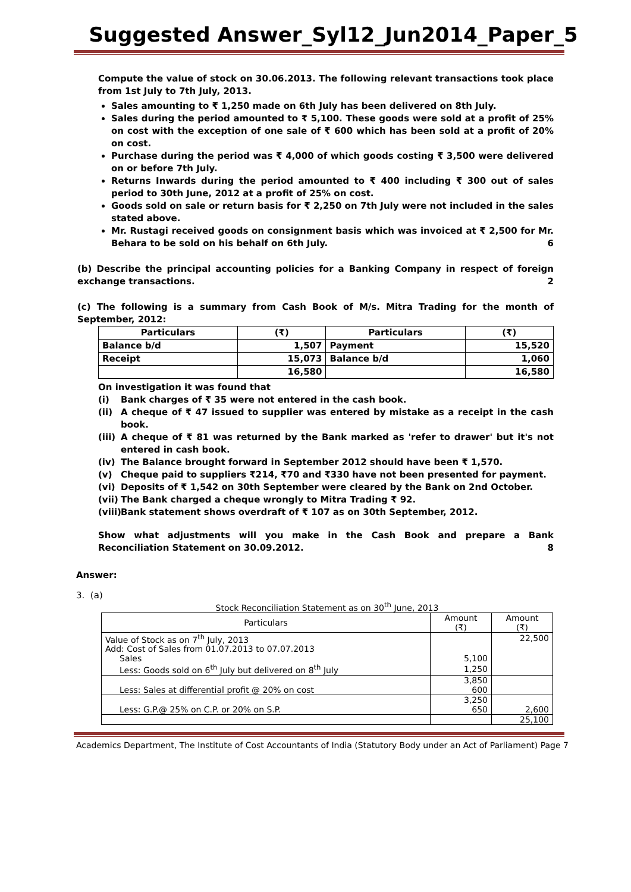Suggested Answer_Syl12_Jun2014_Paper_5
Compute the value of stock on 30.06.2013. The following relevant transactions took place from 1st July to 7th July, 2013.
Sales amounting to ₹ 1,250 made on 6th July has been delivered on 8th July.
Sales during the period amounted to ₹ 5,100. These goods were sold at a profit of 25% on cost with the exception of one sale of ₹ 600 which has been sold at a profit of 20% on cost.
Purchase during the period was ₹ 4,000 of which goods costing ₹ 3,500 were delivered on or before 7th July.
Returns Inwards during the period amounted to ₹ 400 including ₹ 300 out of sales period to 30th June, 2012 at a profit of 25% on cost.
Goods sold on sale or return basis for ₹ 2,250 on 7th July were not included in the sales stated above.
Mr. Rustagi received goods on consignment basis which was invoiced at ₹ 2,500 for Mr. Behara to be sold on his behalf on 6th July. 6
(b) Describe the principal accounting policies for a Banking Company in respect of foreign exchange transactions. 2
(c) The following is a summary from Cash Book of M/s. Mitra Trading for the month of September, 2012:
| Particulars | (₹) | Particulars | (₹) |
| --- | --- | --- | --- |
| Balance b/d | 1,507 | Payment | 15,520 |
| Receipt | 15,073 | Balance b/d | 1,060 |
| | 16,580 | | 16,580 |
On investigation it was found that
(i) Bank charges of ₹ 35 were not entered in the cash book.
(ii) A cheque of ₹ 47 issued to supplier was entered by mistake as a receipt in the cash book.
(iii) A cheque of ₹ 81 was returned by the Bank marked as 'refer to drawer' but it's not entered in cash book.
(iv) The Balance brought forward in September 2012 should have been ₹ 1,570.
(v) Cheque paid to suppliers ₹214, ₹70 and ₹330 have not been presented for payment.
(vi) Deposits of ₹ 1,542 on 30th September were cleared by the Bank on 2nd October.
(vii) The Bank charged a cheque wrongly to Mitra Trading ₹ 92.
(viii) Bank statement shows overdraft of ₹ 107 as on 30th September, 2012.
Show what adjustments will you make in the Cash Book and prepare a Bank Reconciliation Statement on 30.09.2012. 8
Answer:
3. (a)
Stock Reconciliation Statement as on 30<sup>th</sup> June, 2013
| Particulars | Amount (₹) | Amount (₹) |
| Value of Stock as on 7<sup>th</sup> July, 2013 | | 22,500 |
| Add: Cost of Sales from 01.07.2013 to 07.07.2013 | | |
| Sales | 5,100 | |
| Less: Goods sold on 6<sup>th</sup> July but delivered on 8<sup>th</sup> July | 1,250 | |
| | 3,850 | |
| Less: Sales at differential profit @ 20% on cost | 600 | |
| | 3,250 | |
| Less: G.P.@ 25% on C.P. or 20% on S.P. | 650 | 2,600 |
| | | 25,100 |
Academics Department, The Institute of Cost Accountants of India (Statutory Body under an Act of Parliament) Page 7